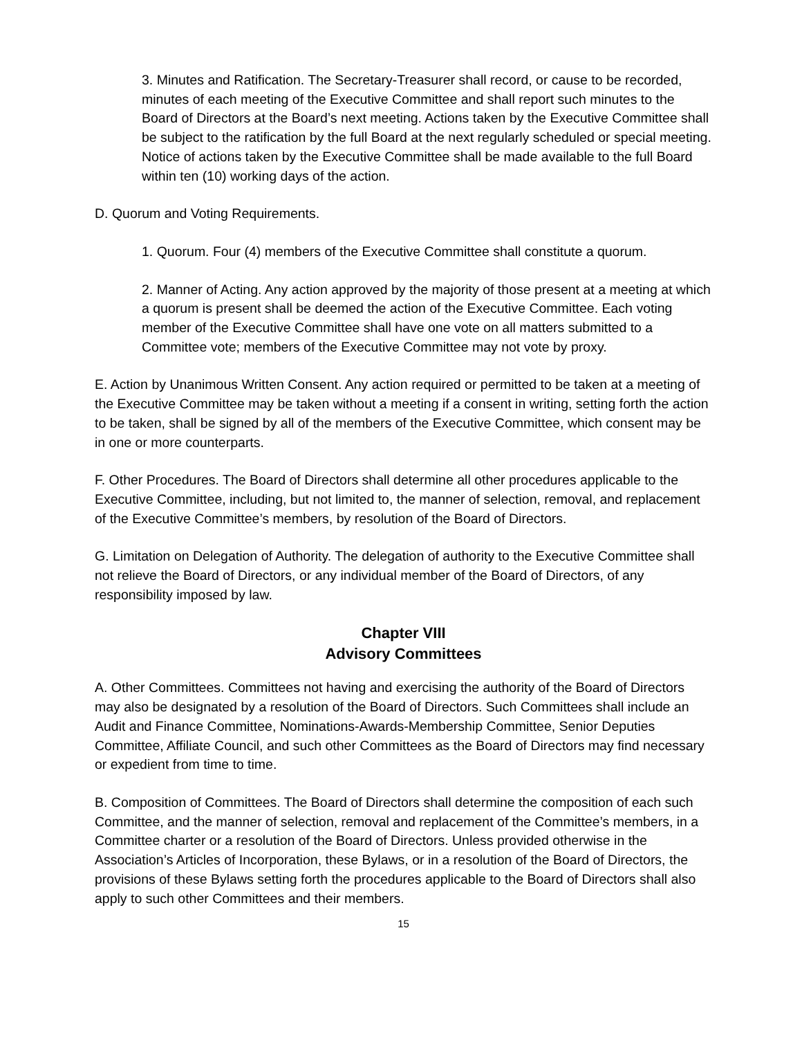3. Minutes and Ratification. The Secretary-Treasurer shall record, or cause to be recorded, minutes of each meeting of the Executive Committee and shall report such minutes to the Board of Directors at the Board’s next meeting. Actions taken by the Executive Committee shall be subject to the ratification by the full Board at the next regularly scheduled or special meeting. Notice of actions taken by the Executive Committee shall be made available to the full Board within ten (10) working days of the action.
D. Quorum and Voting Requirements.
1. Quorum. Four (4) members of the Executive Committee shall constitute a quorum.
2. Manner of Acting. Any action approved by the majority of those present at a meeting at which a quorum is present shall be deemed the action of the Executive Committee. Each voting member of the Executive Committee shall have one vote on all matters submitted to a Committee vote; members of the Executive Committee may not vote by proxy.
E. Action by Unanimous Written Consent. Any action required or permitted to be taken at a meeting of the Executive Committee may be taken without a meeting if a consent in writing, setting forth the action to be taken, shall be signed by all of the members of the Executive Committee, which consent may be in one or more counterparts.
F. Other Procedures. The Board of Directors shall determine all other procedures applicable to the Executive Committee, including, but not limited to, the manner of selection, removal, and replacement of the Executive Committee’s members, by resolution of the Board of Directors.
G. Limitation on Delegation of Authority. The delegation of authority to the Executive Committee shall not relieve the Board of Directors, or any individual member of the Board of Directors, of any responsibility imposed by law.
Chapter VIII
Advisory Committees
A. Other Committees. Committees not having and exercising the authority of the Board of Directors may also be designated by a resolution of the Board of Directors. Such Committees shall include an Audit and Finance Committee, Nominations-Awards-Membership Committee, Senior Deputies Committee, Affiliate Council, and such other Committees as the Board of Directors may find necessary or expedient from time to time.
B. Composition of Committees. The Board of Directors shall determine the composition of each such Committee, and the manner of selection, removal and replacement of the Committee’s members, in a Committee charter or a resolution of the Board of Directors. Unless provided otherwise in the Association’s Articles of Incorporation, these Bylaws, or in a resolution of the Board of Directors, the provisions of these Bylaws setting forth the procedures applicable to the Board of Directors shall also apply to such other Committees and their members.
15